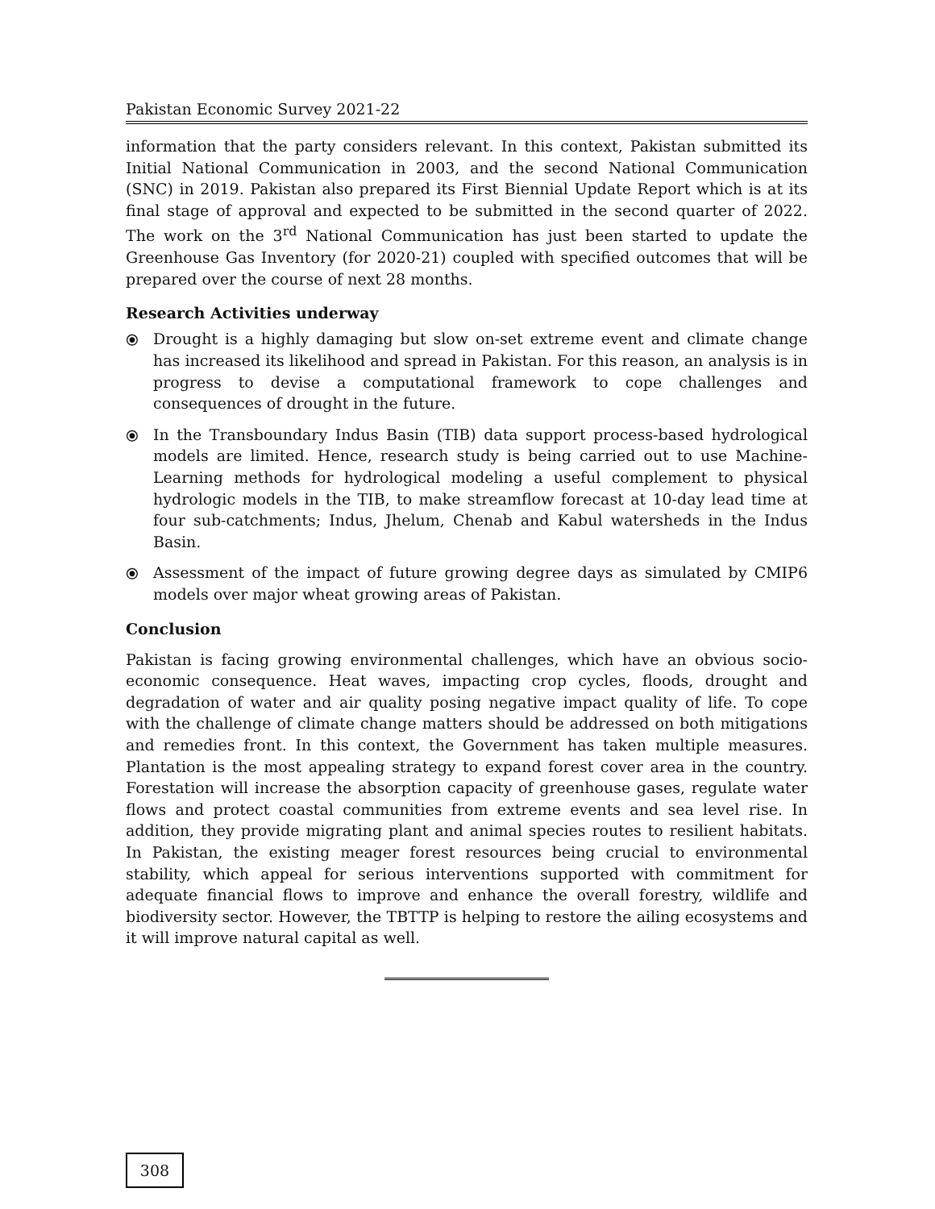Pakistan Economic Survey 2021-22
information that the party considers relevant. In this context, Pakistan submitted its Initial National Communication in 2003, and the second National Communication (SNC) in 2019. Pakistan also prepared its First Biennial Update Report which is at its final stage of approval and expected to be submitted in the second quarter of 2022. The work on the 3<sup>rd</sup> National Communication has just been started to update the Greenhouse Gas Inventory (for 2020-21) coupled with specified outcomes that will be prepared over the course of next 28 months.
Research Activities underway
⦿ Drought is a highly damaging but slow on-set extreme event and climate change has increased its likelihood and spread in Pakistan. For this reason, an analysis is in progress to devise a computational framework to cope challenges and consequences of drought in the future.
⦿ In the Transboundary Indus Basin (TIB) data support process-based hydrological models are limited. Hence, research study is being carried out to use Machine-Learning methods for hydrological modeling a useful complement to physical hydrologic models in the TIB, to make streamflow forecast at 10-day lead time at four sub-catchments; Indus, Jhelum, Chenab and Kabul watersheds in the Indus Basin.
⦿ Assessment of the impact of future growing degree days as simulated by CMIP6 models over major wheat growing areas of Pakistan.
Conclusion
Pakistan is facing growing environmental challenges, which have an obvious socio-economic consequence. Heat waves, impacting crop cycles, floods, drought and degradation of water and air quality posing negative impact quality of life. To cope with the challenge of climate change matters should be addressed on both mitigations and remedies front. In this context, the Government has taken multiple measures. Plantation is the most appealing strategy to expand forest cover area in the country. Forestation will increase the absorption capacity of greenhouse gases, regulate water flows and protect coastal communities from extreme events and sea level rise. In addition, they provide migrating plant and animal species routes to resilient habitats. In Pakistan, the existing meager forest resources being crucial to environmental stability, which appeal for serious interventions supported with commitment for adequate financial flows to improve and enhance the overall forestry, wildlife and biodiversity sector. However, the TBTTP is helping to restore the ailing ecosystems and it will improve natural capital as well.
308